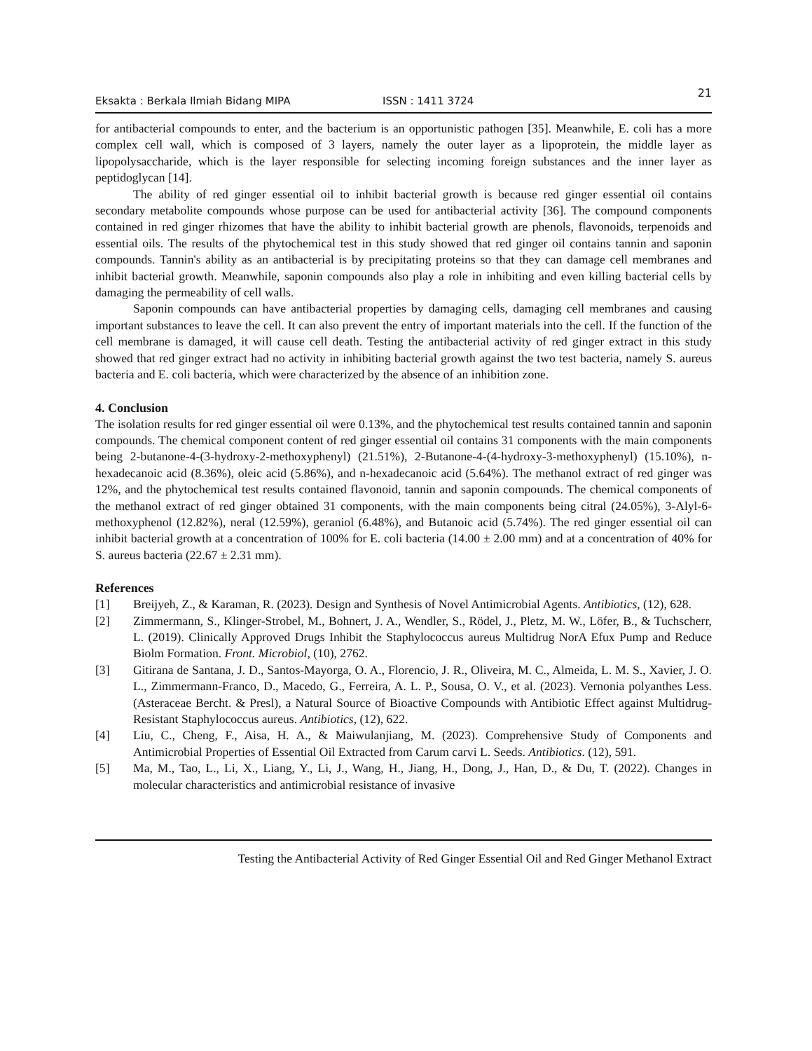Eksakta : Berkala Ilmiah Bidang MIPA ISSN : 1411 3724 21
for antibacterial compounds to enter, and the bacterium is an opportunistic pathogen [35]. Meanwhile, E. coli has a more complex cell wall, which is composed of 3 layers, namely the outer layer as a lipoprotein, the middle layer as lipopolysaccharide, which is the layer responsible for selecting incoming foreign substances and the inner layer as peptidoglycan [14].
The ability of red ginger essential oil to inhibit bacterial growth is because red ginger essential oil contains secondary metabolite compounds whose purpose can be used for antibacterial activity [36]. The compound components contained in red ginger rhizomes that have the ability to inhibit bacterial growth are phenols, flavonoids, terpenoids and essential oils. The results of the phytochemical test in this study showed that red ginger oil contains tannin and saponin compounds. Tannin's ability as an antibacterial is by precipitating proteins so that they can damage cell membranes and inhibit bacterial growth. Meanwhile, saponin compounds also play a role in inhibiting and even killing bacterial cells by damaging the permeability of cell walls.
Saponin compounds can have antibacterial properties by damaging cells, damaging cell membranes and causing important substances to leave the cell. It can also prevent the entry of important materials into the cell. If the function of the cell membrane is damaged, it will cause cell death. Testing the antibacterial activity of red ginger extract in this study showed that red ginger extract had no activity in inhibiting bacterial growth against the two test bacteria, namely S. aureus bacteria and E. coli bacteria, which were characterized by the absence of an inhibition zone.
4. Conclusion
The isolation results for red ginger essential oil were 0.13%, and the phytochemical test results contained tannin and saponin compounds. The chemical component content of red ginger essential oil contains 31 components with the main components being 2-butanone-4-(3-hydroxy-2-methoxyphenyl) (21.51%), 2-Butanone-4-(4-hydroxy-3-methoxyphenyl) (15.10%), n-hexadecanoic acid (8.36%), oleic acid (5.86%), and n-hexadecanoic acid (5.64%). The methanol extract of red ginger was 12%, and the phytochemical test results contained flavonoid, tannin and saponin compounds. The chemical components of the methanol extract of red ginger obtained 31 components, with the main components being citral (24.05%), 3-Alyl-6-methoxyphenol (12.82%), neral (12.59%), geraniol (6.48%), and Butanoic acid (5.74%). The red ginger essential oil can inhibit bacterial growth at a concentration of 100% for E. coli bacteria (14.00 ± 2.00 mm) and at a concentration of 40% for S. aureus bacteria (22.67 ± 2.31 mm).
References
[1] Breijyeh, Z., & Karaman, R. (2023). Design and Synthesis of Novel Antimicrobial Agents. Antibiotics, (12), 628.
[2] Zimmermann, S., Klinger-Strobel, M., Bohnert, J. A., Wendler, S., Rödel, J., Pletz, M. W., Löfer, B., & Tuchscherr, L. (2019). Clinically Approved Drugs Inhibit the Staphylococcus aureus Multidrug NorA Efux Pump and Reduce Biolm Formation. Front. Microbiol, (10), 2762.
[3] Gitirana de Santana, J. D., Santos-Mayorga, O. A., Florencio, J. R., Oliveira, M. C., Almeida, L. M. S., Xavier, J. O. L., Zimmermann-Franco, D., Macedo, G., Ferreira, A. L. P., Sousa, O. V., et al. (2023). Vernonia polyanthes Less. (Asteraceae Bercht. & Presl), a Natural Source of Bioactive Compounds with Antibiotic Effect against Multidrug-Resistant Staphylococcus aureus. Antibiotics, (12), 622.
[4] Liu, C., Cheng, F., Aisa, H. A., & Maiwulanjiang, M. (2023). Comprehensive Study of Components and Antimicrobial Properties of Essential Oil Extracted from Carum carvi L. Seeds. Antibiotics. (12), 591.
[5] Ma, M., Tao, L., Li, X., Liang, Y., Li, J., Wang, H., Jiang, H., Dong, J., Han, D., & Du, T. (2022). Changes in molecular characteristics and antimicrobial resistance of invasive
Testing the Antibacterial Activity of Red Ginger Essential Oil and Red Ginger Methanol Extract